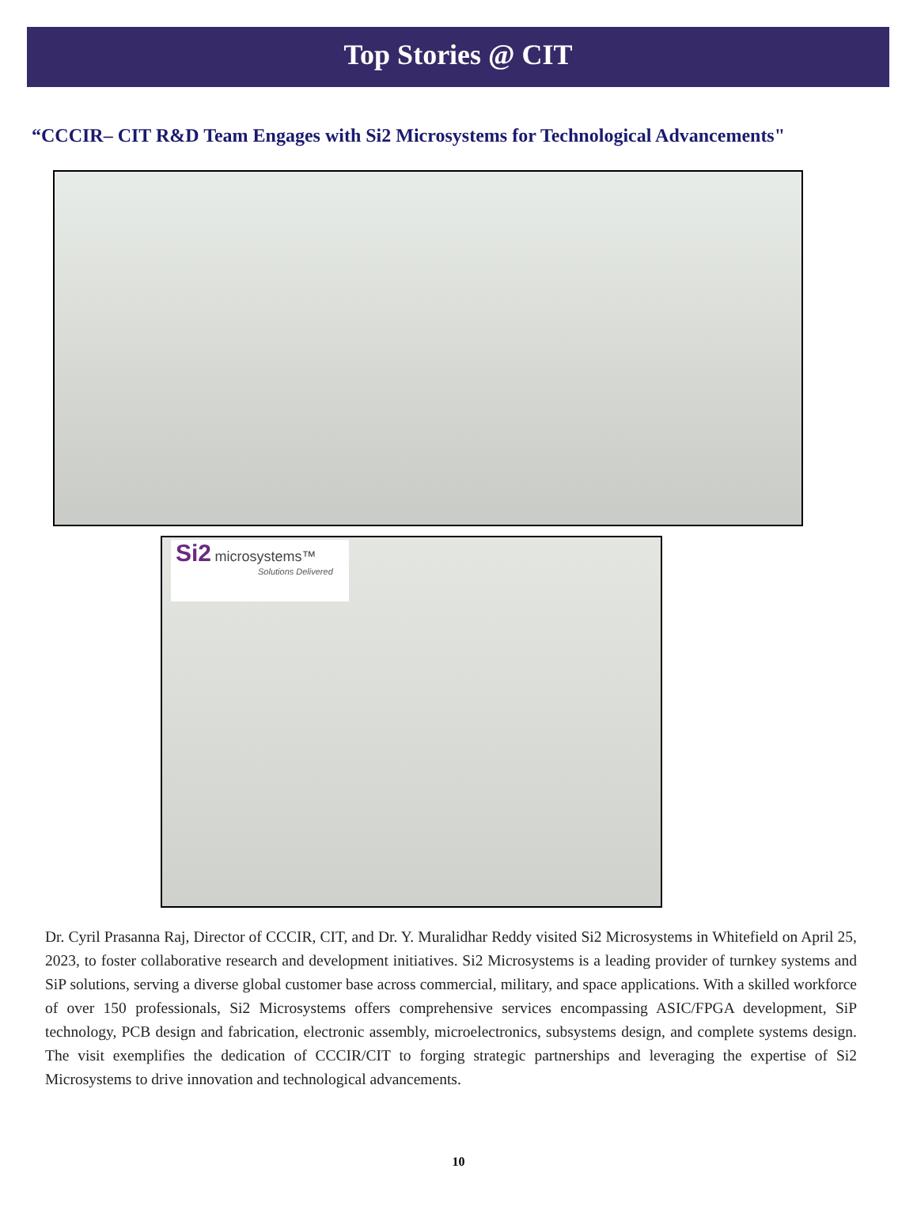Top Stories @ CIT
“CCCIR– CIT R&D Team Engages with Si2 Microsystems for Technological Advancements"
Si2 microsystems™
Solutions Delivered
Dr. Cyril Prasanna Raj, Director of CCCIR, CIT, and Dr. Y. Muralidhar Reddy visited Si2 Microsystems in Whitefield on April 25, 2023, to foster collaborative research and development initiatives. Si2 Microsystems is a leading provider of turnkey systems and SiP solutions, serving a diverse global customer base across commercial, military, and space applications. With a skilled workforce of over 150 professionals, Si2 Microsystems offers comprehensive services encompassing ASIC/FPGA development, SiP technology, PCB design and fabrication, electronic assembly, microelectronics, subsystems design, and complete systems design. The visit exemplifies the dedication of CCCIR/CIT to forging strategic partnerships and leveraging the expertise of Si2 Microsystems to drive innovation and technological advancements.
10